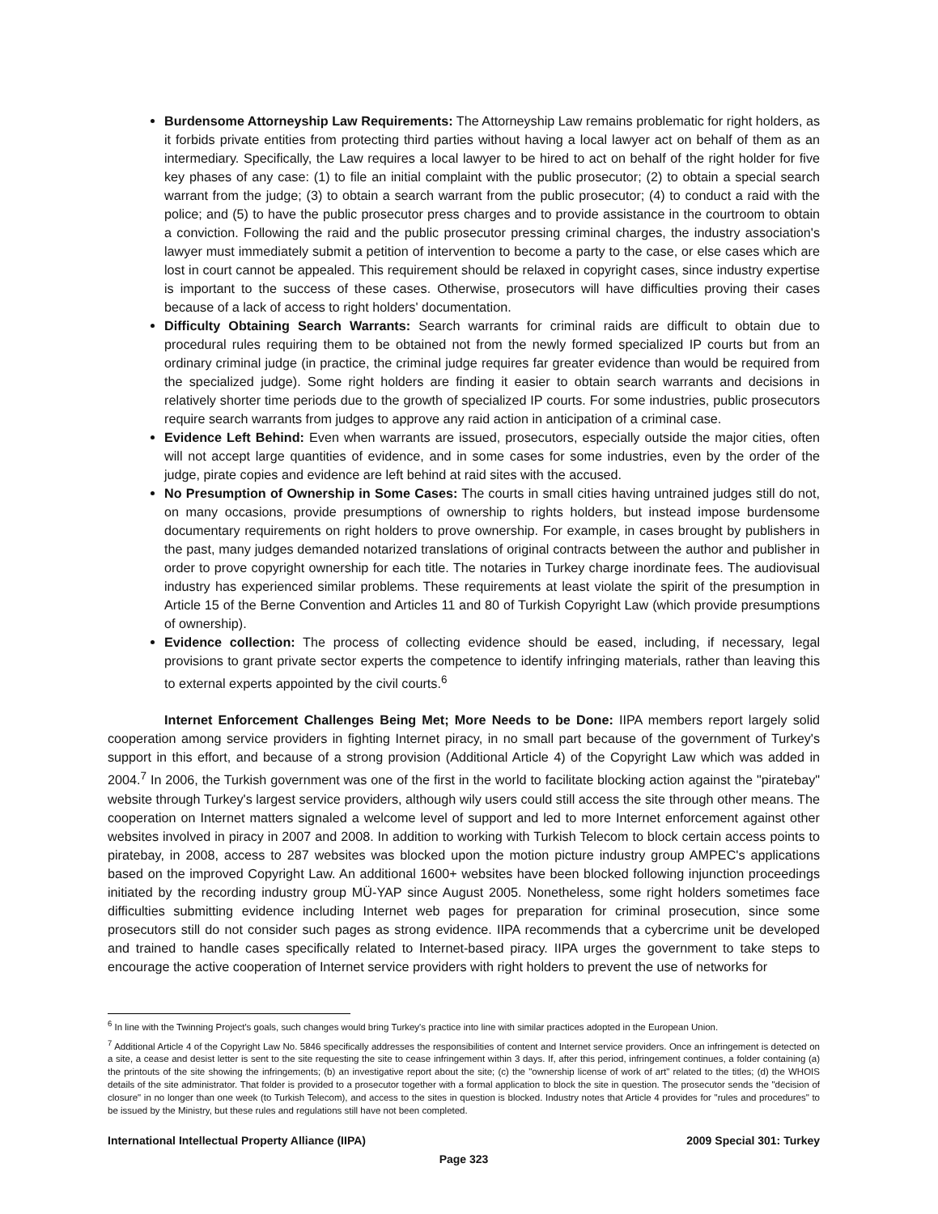Burdensome Attorneyship Law Requirements: The Attorneyship Law remains problematic for right holders, as it forbids private entities from protecting third parties without having a local lawyer act on behalf of them as an intermediary. Specifically, the Law requires a local lawyer to be hired to act on behalf of the right holder for five key phases of any case: (1) to file an initial complaint with the public prosecutor; (2) to obtain a special search warrant from the judge; (3) to obtain a search warrant from the public prosecutor; (4) to conduct a raid with the police; and (5) to have the public prosecutor press charges and to provide assistance in the courtroom to obtain a conviction. Following the raid and the public prosecutor pressing criminal charges, the industry association's lawyer must immediately submit a petition of intervention to become a party to the case, or else cases which are lost in court cannot be appealed. This requirement should be relaxed in copyright cases, since industry expertise is important to the success of these cases. Otherwise, prosecutors will have difficulties proving their cases because of a lack of access to right holders' documentation.
Difficulty Obtaining Search Warrants: Search warrants for criminal raids are difficult to obtain due to procedural rules requiring them to be obtained not from the newly formed specialized IP courts but from an ordinary criminal judge (in practice, the criminal judge requires far greater evidence than would be required from the specialized judge). Some right holders are finding it easier to obtain search warrants and decisions in relatively shorter time periods due to the growth of specialized IP courts. For some industries, public prosecutors require search warrants from judges to approve any raid action in anticipation of a criminal case.
Evidence Left Behind: Even when warrants are issued, prosecutors, especially outside the major cities, often will not accept large quantities of evidence, and in some cases for some industries, even by the order of the judge, pirate copies and evidence are left behind at raid sites with the accused.
No Presumption of Ownership in Some Cases: The courts in small cities having untrained judges still do not, on many occasions, provide presumptions of ownership to rights holders, but instead impose burdensome documentary requirements on right holders to prove ownership. For example, in cases brought by publishers in the past, many judges demanded notarized translations of original contracts between the author and publisher in order to prove copyright ownership for each title. The notaries in Turkey charge inordinate fees. The audiovisual industry has experienced similar problems. These requirements at least violate the spirit of the presumption in Article 15 of the Berne Convention and Articles 11 and 80 of Turkish Copyright Law (which provide presumptions of ownership).
Evidence collection: The process of collecting evidence should be eased, including, if necessary, legal provisions to grant private sector experts the competence to identify infringing materials, rather than leaving this to external experts appointed by the civil courts.<sup>6</sup>
Internet Enforcement Challenges Being Met; More Needs to be Done: IIPA members report largely solid cooperation among service providers in fighting Internet piracy, in no small part because of the government of Turkey's support in this effort, and because of a strong provision (Additional Article 4) of the Copyright Law which was added in 2004.<sup>7</sup> In 2006, the Turkish government was one of the first in the world to facilitate blocking action against the "piratebay" website through Turkey's largest service providers, although wily users could still access the site through other means. The cooperation on Internet matters signaled a welcome level of support and led to more Internet enforcement against other websites involved in piracy in 2007 and 2008. In addition to working with Turkish Telecom to block certain access points to piratebay, in 2008, access to 287 websites was blocked upon the motion picture industry group AMPEC's applications based on the improved Copyright Law. An additional 1600+ websites have been blocked following injunction proceedings initiated by the recording industry group MÜ-YAP since August 2005. Nonetheless, some right holders sometimes face difficulties submitting evidence including Internet web pages for preparation for criminal prosecution, since some prosecutors still do not consider such pages as strong evidence. IIPA recommends that a cybercrime unit be developed and trained to handle cases specifically related to Internet-based piracy. IIPA urges the government to take steps to encourage the active cooperation of Internet service providers with right holders to prevent the use of networks for
<sup>6</sup> In line with the Twinning Project's goals, such changes would bring Turkey's practice into line with similar practices adopted in the European Union.
<sup>7</sup> Additional Article 4 of the Copyright Law No. 5846 specifically addresses the responsibilities of content and Internet service providers. Once an infringement is detected on a site, a cease and desist letter is sent to the site requesting the site to cease infringement within 3 days. If, after this period, infringement continues, a folder containing (a) the printouts of the site showing the infringements; (b) an investigative report about the site; (c) the "ownership license of work of art" related to the titles; (d) the WHOIS details of the site administrator. That folder is provided to a prosecutor together with a formal application to block the site in question. The prosecutor sends the "decision of closure" in no longer than one week (to Turkish Telecom), and access to the sites in question is blocked. Industry notes that Article 4 provides for "rules and procedures" to be issued by the Ministry, but these rules and regulations still have not been completed.
International Intellectual Property Alliance (IIPA) 2009 Special 301: Turkey
Page 323